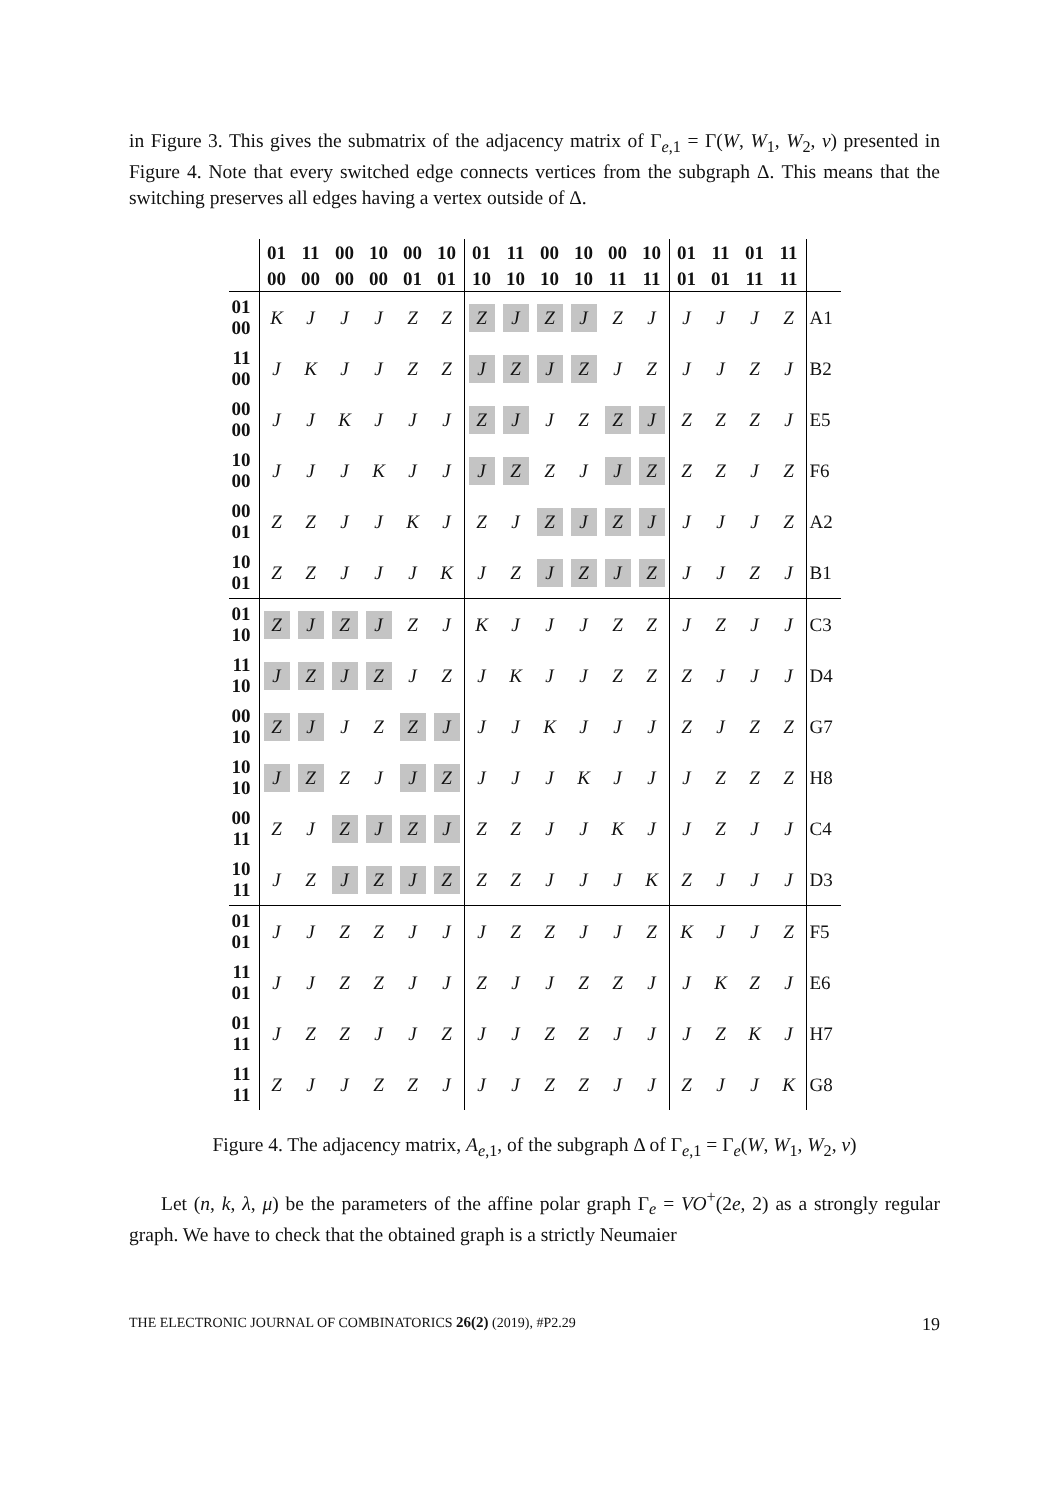in Figure 3. This gives the submatrix of the adjacency matrix of Γ<sub>e,1</sub> = Γ(W, W<sub>1</sub>, W<sub>2</sub>, v) presented in Figure 4. Note that every switched edge connects vertices from the subgraph Δ. This means that the switching preserves all edges having a vertex outside of Δ.
| | 01 | 11 | 00 | 10 | 00 | 10 | 01 | 11 | 00 | 10 | 00 | 10 | 01 | 11 | 01 | 11 | |
| --- | --- | --- | --- | --- | --- | --- | --- | --- | --- | --- | --- | --- | --- | --- | --- | --- | --- |
| | 00 | 00 | 00 | 00 | 01 | 01 | 10 | 10 | 10 | 10 | 11 | 11 | 01 | 01 | 11 | 11 | |
| 01 00 | K | J | J | J | Z | Z | Z | J | Z | J | Z | J | J | J | J | Z | A1 |
| 11 00 | J | K | J | J | Z | Z | J | Z | J | Z | J | Z | J | J | Z | J | B2 |
| 00 00 | J | J | K | J | J | J | Z | J | J | Z | Z | J | Z | Z | Z | J | E5 |
| 10 00 | J | J | J | K | J | J | J | Z | Z | J | J | Z | Z | Z | J | Z | F6 |
| 00 01 | Z | Z | J | J | K | J | Z | J | Z | J | Z | J | J | J | J | Z | A2 |
| 10 01 | Z | Z | J | J | J | K | J | Z | J | Z | J | Z | J | J | Z | J | B1 |
| 01 10 | Z | J | Z | J | Z | J | K | J | J | J | Z | Z | J | Z | J | J | C3 |
| 11 10 | J | Z | J | Z | J | Z | J | K | J | J | Z | Z | Z | J | J | J | D4 |
| 00 10 | Z | J | J | Z | Z | J | J | J | K | J | J | J | Z | J | Z | Z | G7 |
| 10 10 | J | Z | Z | J | J | Z | J | J | J | K | J | J | J | Z | Z | Z | H8 |
| 00 11 | Z | J | Z | J | Z | J | Z | Z | J | J | K | J | J | Z | J | J | C4 |
| 10 11 | J | Z | J | Z | J | Z | Z | Z | J | J | J | K | Z | J | J | J | D3 |
| 01 01 | J | J | Z | Z | J | J | J | Z | Z | J | J | Z | K | J | J | Z | F5 |
| 11 01 | J | J | Z | Z | J | J | Z | J | J | Z | Z | J | J | K | Z | J | E6 |
| 01 11 | J | Z | Z | J | J | Z | J | J | Z | Z | J | J | J | Z | K | J | H7 |
| 11 11 | Z | J | J | Z | Z | J | J | J | Z | Z | J | J | Z | J | J | K | G8 |
Figure 4. The adjacency matrix, A<sub>e,1</sub>, of the subgraph Δ of Γ<sub>e,1</sub> = Γ<sub>e</sub>(W, W<sub>1</sub>, W<sub>2</sub>, v)
Let (n, k, λ, μ) be the parameters of the affine polar graph Γ<sub>e</sub> = VO<sup>+</sup>(2e, 2) as a strongly regular graph. We have to check that the obtained graph is a strictly Neumaier
THE ELECTRONIC JOURNAL OF COMBINATORICS 26(2) (2019), #P2.29 19